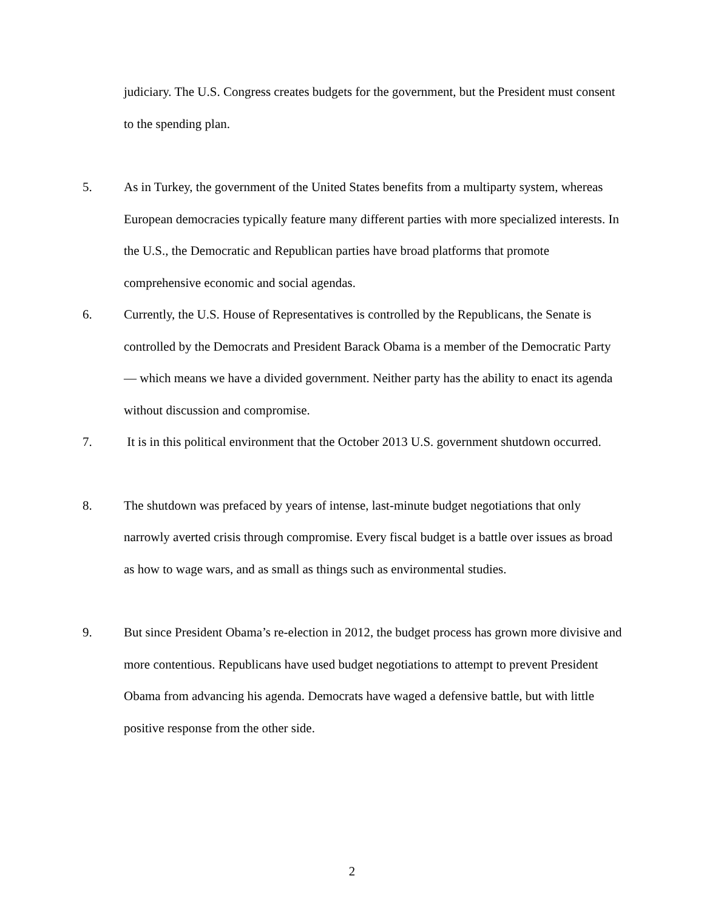judiciary. The U.S. Congress creates budgets for the government, but the President must consent to the spending plan.
5. As in Turkey, the government of the United States benefits from a multiparty system, whereas European democracies typically feature many different parties with more specialized interests. In the U.S., the Democratic and Republican parties have broad platforms that promote comprehensive economic and social agendas.
6. Currently, the U.S. House of Representatives is controlled by the Republicans, the Senate is controlled by the Democrats and President Barack Obama is a member of the Democratic Party — which means we have a divided government. Neither party has the ability to enact its agenda without discussion and compromise.
7. It is in this political environment that the October 2013 U.S. government shutdown occurred.
8. The shutdown was prefaced by years of intense, last-minute budget negotiations that only narrowly averted crisis through compromise. Every fiscal budget is a battle over issues as broad as how to wage wars, and as small as things such as environmental studies.
9. But since President Obama’s re-election in 2012, the budget process has grown more divisive and more contentious. Republicans have used budget negotiations to attempt to prevent President Obama from advancing his agenda. Democrats have waged a defensive battle, but with little positive response from the other side.
2